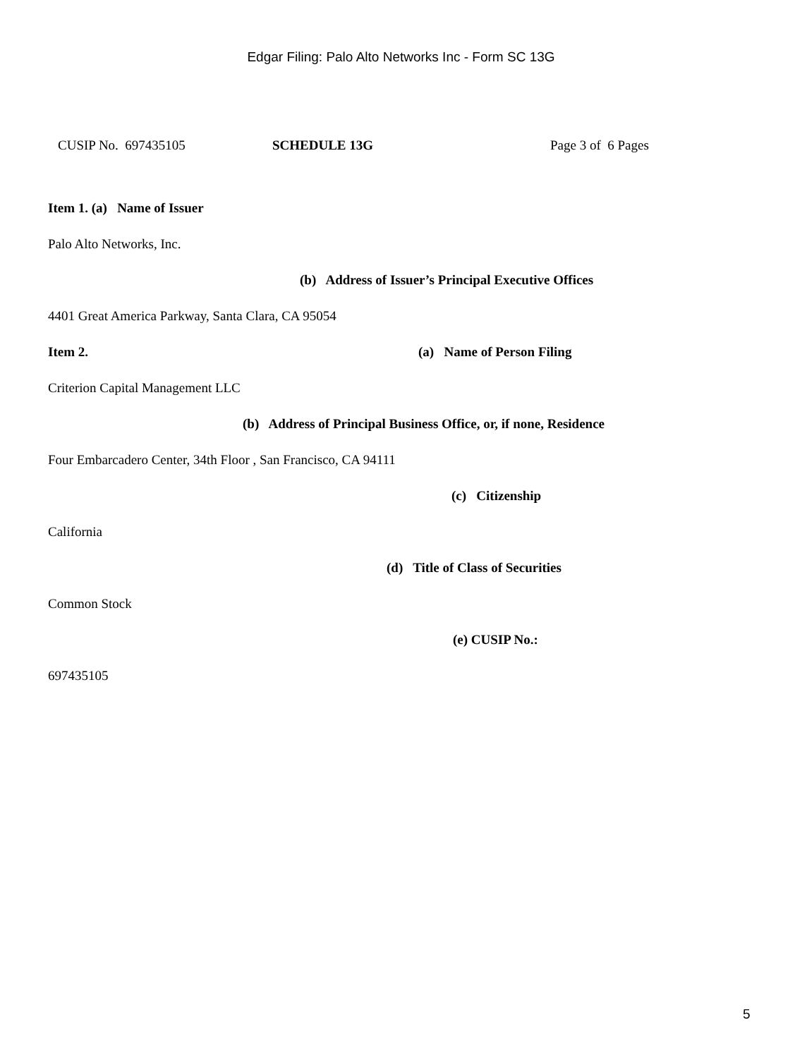Edgar Filing: Palo Alto Networks Inc - Form SC 13G
CUSIP No. 697435105 SCHEDULE 13G Page 3 of 6 Pages
Item 1. (a) Name of Issuer Palo Alto Networks, Inc. (b) Address of Issuer’s Principal Executive Offices
4401 Great America Parkway, Santa Clara, CA 95054 Item 2. (a) Name of Person Filing
Criterion Capital Management LLC (b) Address of Principal Business Office, or, if none, Residence
Four Embarcadero Center, 34th Floor , San Francisco, CA 94111 (c) Citizenship
California (d) Title of Class of Securities
Common Stock (e) CUSIP No.:
697435105
5